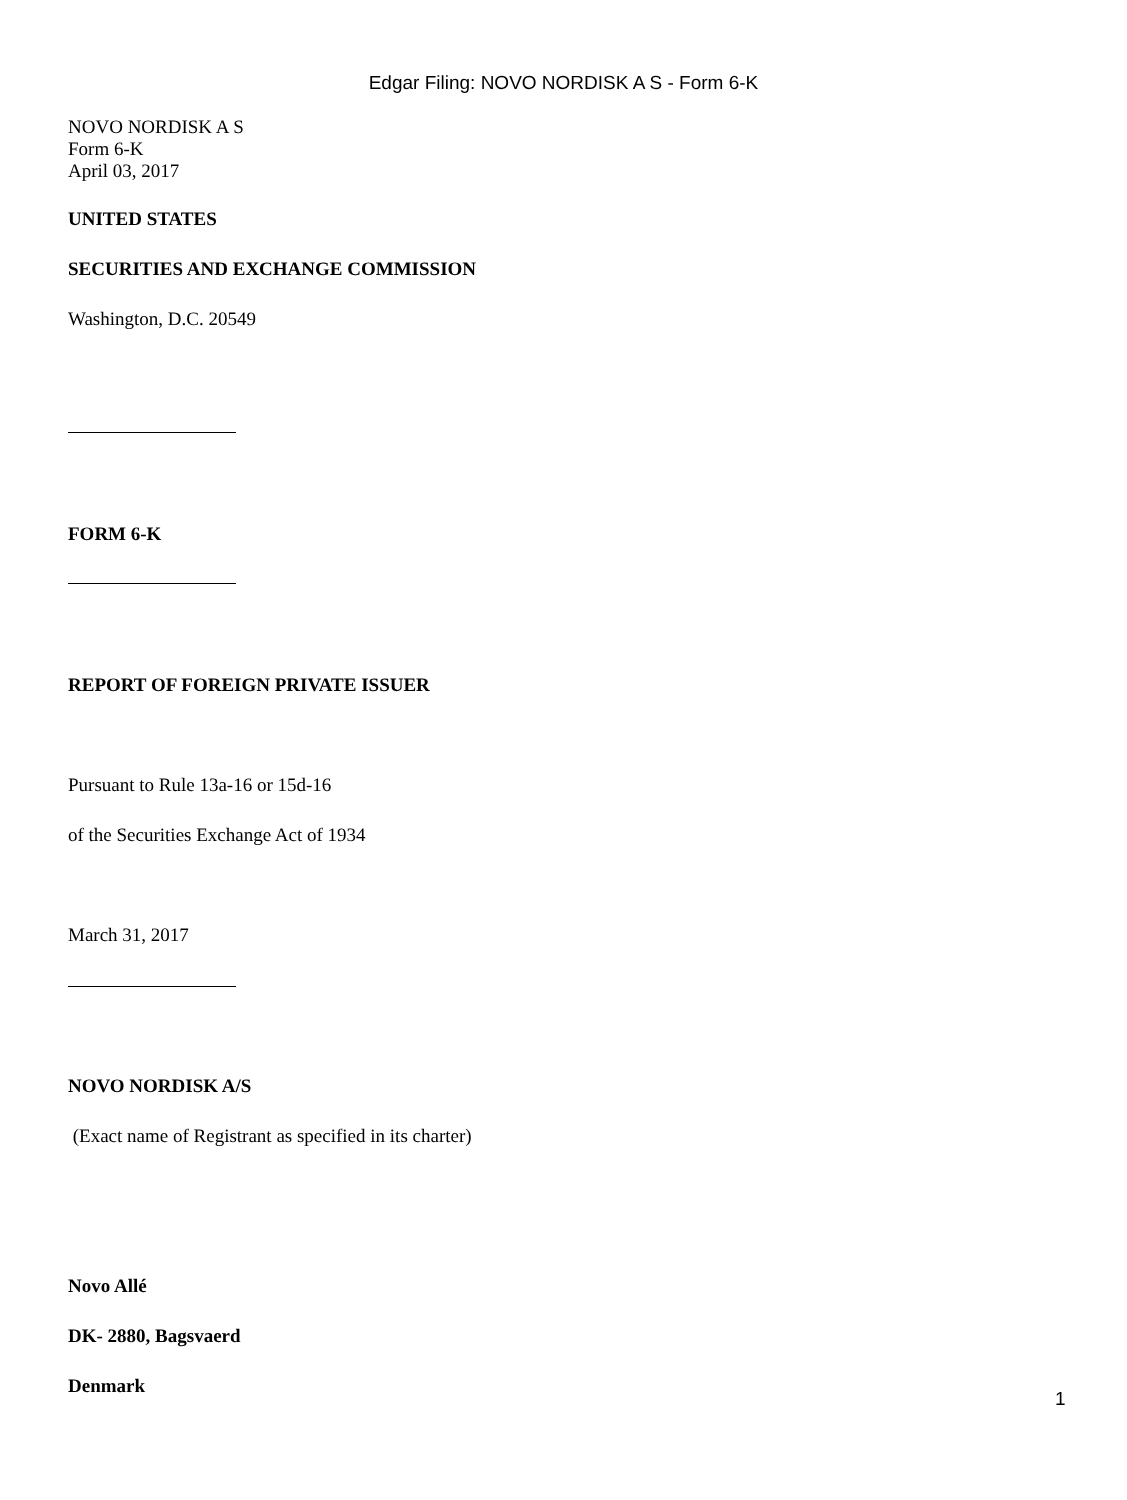Edgar Filing: NOVO NORDISK A S - Form 6-K
NOVO NORDISK A S
Form 6-K
April 03, 2017
UNITED STATES
SECURITIES AND EXCHANGE COMMISSION
Washington, D.C. 20549
FORM 6-K
REPORT OF FOREIGN PRIVATE ISSUER
Pursuant to Rule 13a-16 or 15d-16
of the Securities Exchange Act of 1934
March 31, 2017
NOVO NORDISK A/S
(Exact name of Registrant as specified in its charter)
Novo Allé
DK- 2880, Bagsvaerd
Denmark
1